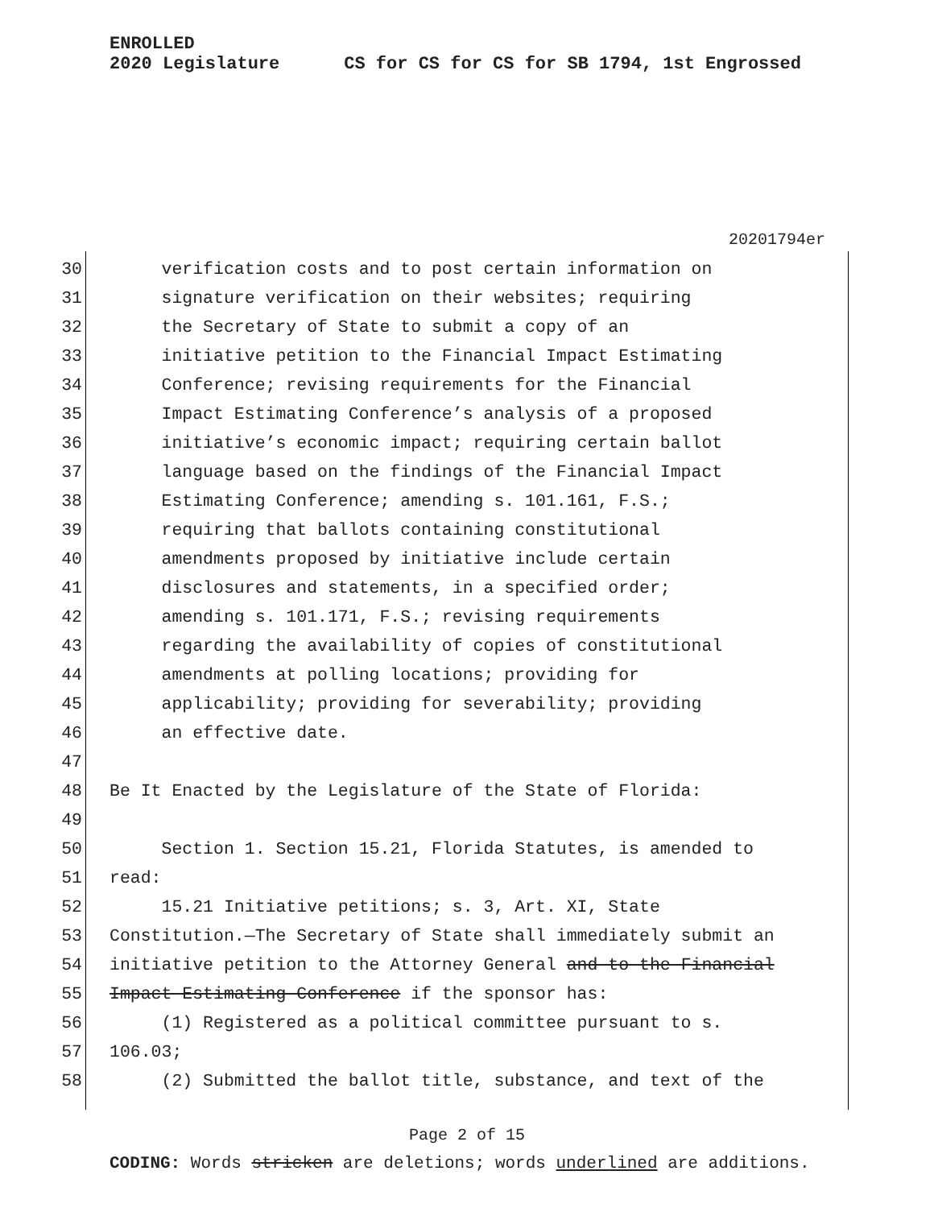ENROLLED
2020 Legislature CS for CS for CS for SB 1794, 1st Engrossed
20201794er
30 verification costs and to post certain information on
31 signature verification on their websites; requiring
32 the Secretary of State to submit a copy of an
33 initiative petition to the Financial Impact Estimating
34 Conference; revising requirements for the Financial
35 Impact Estimating Conference’s analysis of a proposed
36 initiative’s economic impact; requiring certain ballot
37 language based on the findings of the Financial Impact
38 Estimating Conference; amending s. 101.161, F.S.;
39 requiring that ballots containing constitutional
40 amendments proposed by initiative include certain
41 disclosures and statements, in a specified order;
42 amending s. 101.171, F.S.; revising requirements
43 regarding the availability of copies of constitutional
44 amendments at polling locations; providing for
45 applicability; providing for severability; providing
46 an effective date.
47
48 Be It Enacted by the Legislature of the State of Florida:
49
50 Section 1. Section 15.21, Florida Statutes, is amended to
51 read:
52 15.21 Initiative petitions; s. 3, Art. XI, State
53 Constitution.—The Secretary of State shall immediately submit an
54 initiative petition to the Attorney General and to the Financial
55 Impact Estimating Conference if the sponsor has:
56 (1) Registered as a political committee pursuant to s.
57 106.03;
58 (2) Submitted the ballot title, substance, and text of the
Page 2 of 15
CODING: Words stricken are deletions; words underlined are additions.